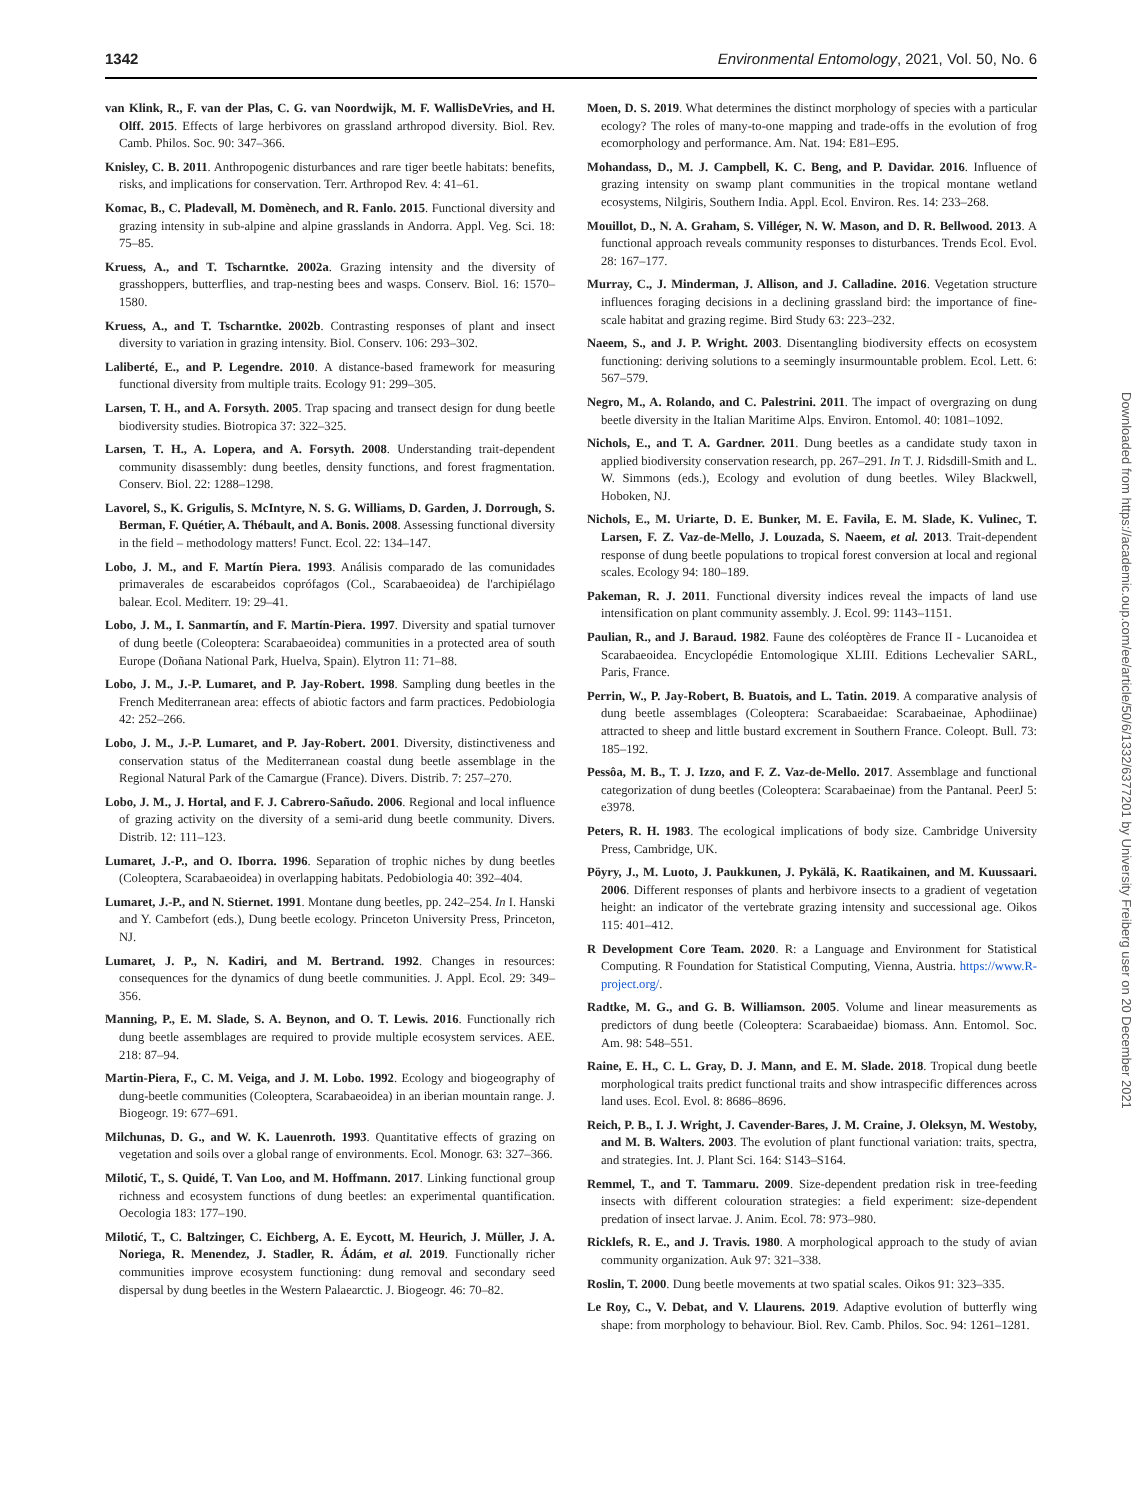1342 Environmental Entomology, 2021, Vol. 50, No. 6
van Klink, R., F. van der Plas, C. G. van Noordwijk, M. F. WallisDeVries, and H. Olff. 2015. Effects of large herbivores on grassland arthropod diversity. Biol. Rev. Camb. Philos. Soc. 90: 347–366.
Knisley, C. B. 2011. Anthropogenic disturbances and rare tiger beetle habitats: benefits, risks, and implications for conservation. Terr. Arthropod Rev. 4: 41–61.
Komac, B., C. Pladevall, M. Domènech, and R. Fanlo. 2015. Functional diversity and grazing intensity in sub-alpine and alpine grasslands in Andorra. Appl. Veg. Sci. 18: 75–85.
Kruess, A., and T. Tscharntke. 2002a. Grazing intensity and the diversity of grasshoppers, butterflies, and trap-nesting bees and wasps. Conserv. Biol. 16: 1570–1580.
Kruess, A., and T. Tscharntke. 2002b. Contrasting responses of plant and insect diversity to variation in grazing intensity. Biol. Conserv. 106: 293–302.
Laliberté, E., and P. Legendre. 2010. A distance-based framework for measuring functional diversity from multiple traits. Ecology 91: 299–305.
Larsen, T. H., and A. Forsyth. 2005. Trap spacing and transect design for dung beetle biodiversity studies. Biotropica 37: 322–325.
Larsen, T. H., A. Lopera, and A. Forsyth. 2008. Understanding trait-dependent community disassembly: dung beetles, density functions, and forest fragmentation. Conserv. Biol. 22: 1288–1298.
Lavorel, S., K. Grigulis, S. McIntyre, N. S. G. Williams, D. Garden, J. Dorrough, S. Berman, F. Quétier, A. Thébault, and A. Bonis. 2008. Assessing functional diversity in the field – methodology matters! Funct. Ecol. 22: 134–147.
Lobo, J. M., and F. Martín Piera. 1993. Análisis comparado de las comunidades primaverales de escarabeidos coprófagos (Col., Scarabaeoidea) de l'archipiélago balear. Ecol. Mediterr. 19: 29–41.
Lobo, J. M., I. Sanmartín, and F. Martín-Piera. 1997. Diversity and spatial turnover of dung beetle (Coleoptera: Scarabaeoidea) communities in a protected area of south Europe (Doñana National Park, Huelva, Spain). Elytron 11: 71–88.
Lobo, J. M., J.-P. Lumaret, and P. Jay-Robert. 1998. Sampling dung beetles in the French Mediterranean area: effects of abiotic factors and farm practices. Pedobiologia 42: 252–266.
Lobo, J. M., J.-P. Lumaret, and P. Jay-Robert. 2001. Diversity, distinctiveness and conservation status of the Mediterranean coastal dung beetle assemblage in the Regional Natural Park of the Camargue (France). Divers. Distrib. 7: 257–270.
Lobo, J. M., J. Hortal, and F. J. Cabrero-Sañudo. 2006. Regional and local influence of grazing activity on the diversity of a semi-arid dung beetle community. Divers. Distrib. 12: 111–123.
Lumaret, J.-P., and O. Iborra. 1996. Separation of trophic niches by dung beetles (Coleoptera, Scarabaeoidea) in overlapping habitats. Pedobiologia 40: 392–404.
Lumaret, J.-P., and N. Stiernet. 1991. Montane dung beetles, pp. 242–254. In I. Hanski and Y. Cambefort (eds.), Dung beetle ecology. Princeton University Press, Princeton, NJ.
Lumaret, J. P., N. Kadiri, and M. Bertrand. 1992. Changes in resources: consequences for the dynamics of dung beetle communities. J. Appl. Ecol. 29: 349–356.
Manning, P., E. M. Slade, S. A. Beynon, and O. T. Lewis. 2016. Functionally rich dung beetle assemblages are required to provide multiple ecosystem services. AEE. 218: 87–94.
Martin-Piera, F., C. M. Veiga, and J. M. Lobo. 1992. Ecology and biogeography of dung-beetle communities (Coleoptera, Scarabaeoidea) in an iberian mountain range. J. Biogeogr. 19: 677–691.
Milchunas, D. G., and W. K. Lauenroth. 1993. Quantitative effects of grazing on vegetation and soils over a global range of environments. Ecol. Monogr. 63: 327–366.
Milotić, T., S. Quidé, T. Van Loo, and M. Hoffmann. 2017. Linking functional group richness and ecosystem functions of dung beetles: an experimental quantification. Oecologia 183: 177–190.
Milotić, T., C. Baltzinger, C. Eichberg, A. E. Eycott, M. Heurich, J. Müller, J. A. Noriega, R. Menendez, J. Stadler, R. Ádám, et al. 2019. Functionally richer communities improve ecosystem functioning: dung removal and secondary seed dispersal by dung beetles in the Western Palaearctic. J. Biogeogr. 46: 70–82.
Moen, D. S. 2019. What determines the distinct morphology of species with a particular ecology? The roles of many-to-one mapping and trade-offs in the evolution of frog ecomorphology and performance. Am. Nat. 194: E81–E95.
Mohandass, D., M. J. Campbell, K. C. Beng, and P. Davidar. 2016. Influence of grazing intensity on swamp plant communities in the tropical montane wetland ecosystems, Nilgiris, Southern India. Appl. Ecol. Environ. Res. 14: 233–268.
Mouillot, D., N. A. Graham, S. Villéger, N. W. Mason, and D. R. Bellwood. 2013. A functional approach reveals community responses to disturbances. Trends Ecol. Evol. 28: 167–177.
Murray, C., J. Minderman, J. Allison, and J. Calladine. 2016. Vegetation structure influences foraging decisions in a declining grassland bird: the importance of fine-scale habitat and grazing regime. Bird Study 63: 223–232.
Naeem, S., and J. P. Wright. 2003. Disentangling biodiversity effects on ecosystem functioning: deriving solutions to a seemingly insurmountable problem. Ecol. Lett. 6: 567–579.
Negro, M., A. Rolando, and C. Palestrini. 2011. The impact of overgrazing on dung beetle diversity in the Italian Maritime Alps. Environ. Entomol. 40: 1081–1092.
Nichols, E., and T. A. Gardner. 2011. Dung beetles as a candidate study taxon in applied biodiversity conservation research, pp. 267–291. In T. J. Ridsdill-Smith and L. W. Simmons (eds.), Ecology and evolution of dung beetles. Wiley Blackwell, Hoboken, NJ.
Nichols, E., M. Uriarte, D. E. Bunker, M. E. Favila, E. M. Slade, K. Vulinec, T. Larsen, F. Z. Vaz-de-Mello, J. Louzada, S. Naeem, et al. 2013. Trait-dependent response of dung beetle populations to tropical forest conversion at local and regional scales. Ecology 94: 180–189.
Pakeman, R. J. 2011. Functional diversity indices reveal the impacts of land use intensification on plant community assembly. J. Ecol. 99: 1143–1151.
Paulian, R., and J. Baraud. 1982. Faune des coléoptères de France II - Lucanoidea et Scarabaeoidea. Encyclopédie Entomologique XLIII. Editions Lechevalier SARL, Paris, France.
Perrin, W., P. Jay-Robert, B. Buatois, and L. Tatin. 2019. A comparative analysis of dung beetle assemblages (Coleoptera: Scarabaeidae: Scarabaeinae, Aphodiinae) attracted to sheep and little bustard excrement in Southern France. Coleopt. Bull. 73: 185–192.
Pessôa, M. B., T. J. Izzo, and F. Z. Vaz-de-Mello. 2017. Assemblage and functional categorization of dung beetles (Coleoptera: Scarabaeinae) from the Pantanal. PeerJ 5: e3978.
Peters, R. H. 1983. The ecological implications of body size. Cambridge University Press, Cambridge, UK.
Pöyry, J., M. Luoto, J. Paukkunen, J. Pykälä, K. Raatikainen, and M. Kuussaari. 2006. Different responses of plants and herbivore insects to a gradient of vegetation height: an indicator of the vertebrate grazing intensity and successional age. Oikos 115: 401–412.
R Development Core Team. 2020. R: a Language and Environment for Statistical Computing. R Foundation for Statistical Computing, Vienna, Austria. https://www.R-project.org/.
Radtke, M. G., and G. B. Williamson. 2005. Volume and linear measurements as predictors of dung beetle (Coleoptera: Scarabaeidae) biomass. Ann. Entomol. Soc. Am. 98: 548–551.
Raine, E. H., C. L. Gray, D. J. Mann, and E. M. Slade. 2018. Tropical dung beetle morphological traits predict functional traits and show intraspecific differences across land uses. Ecol. Evol. 8: 8686–8696.
Reich, P. B., I. J. Wright, J. Cavender-Bares, J. M. Craine, J. Oleksyn, M. Westoby, and M. B. Walters. 2003. The evolution of plant functional variation: traits, spectra, and strategies. Int. J. Plant Sci. 164: S143–S164.
Remmel, T., and T. Tammaru. 2009. Size-dependent predation risk in tree-feeding insects with different colouration strategies: a field experiment: size-dependent predation of insect larvae. J. Anim. Ecol. 78: 973–980.
Ricklefs, R. E., and J. Travis. 1980. A morphological approach to the study of avian community organization. Auk 97: 321–338.
Roslin, T. 2000. Dung beetle movements at two spatial scales. Oikos 91: 323–335.
Le Roy, C., V. Debat, and V. Llaurens. 2019. Adaptive evolution of butterfly wing shape: from morphology to behaviour. Biol. Rev. Camb. Philos. Soc. 94: 1261–1281.
Downloaded from https://academic.oup.com/ee/article/50/6/1332/6377201 by University Freiberg user on 20 December 2021